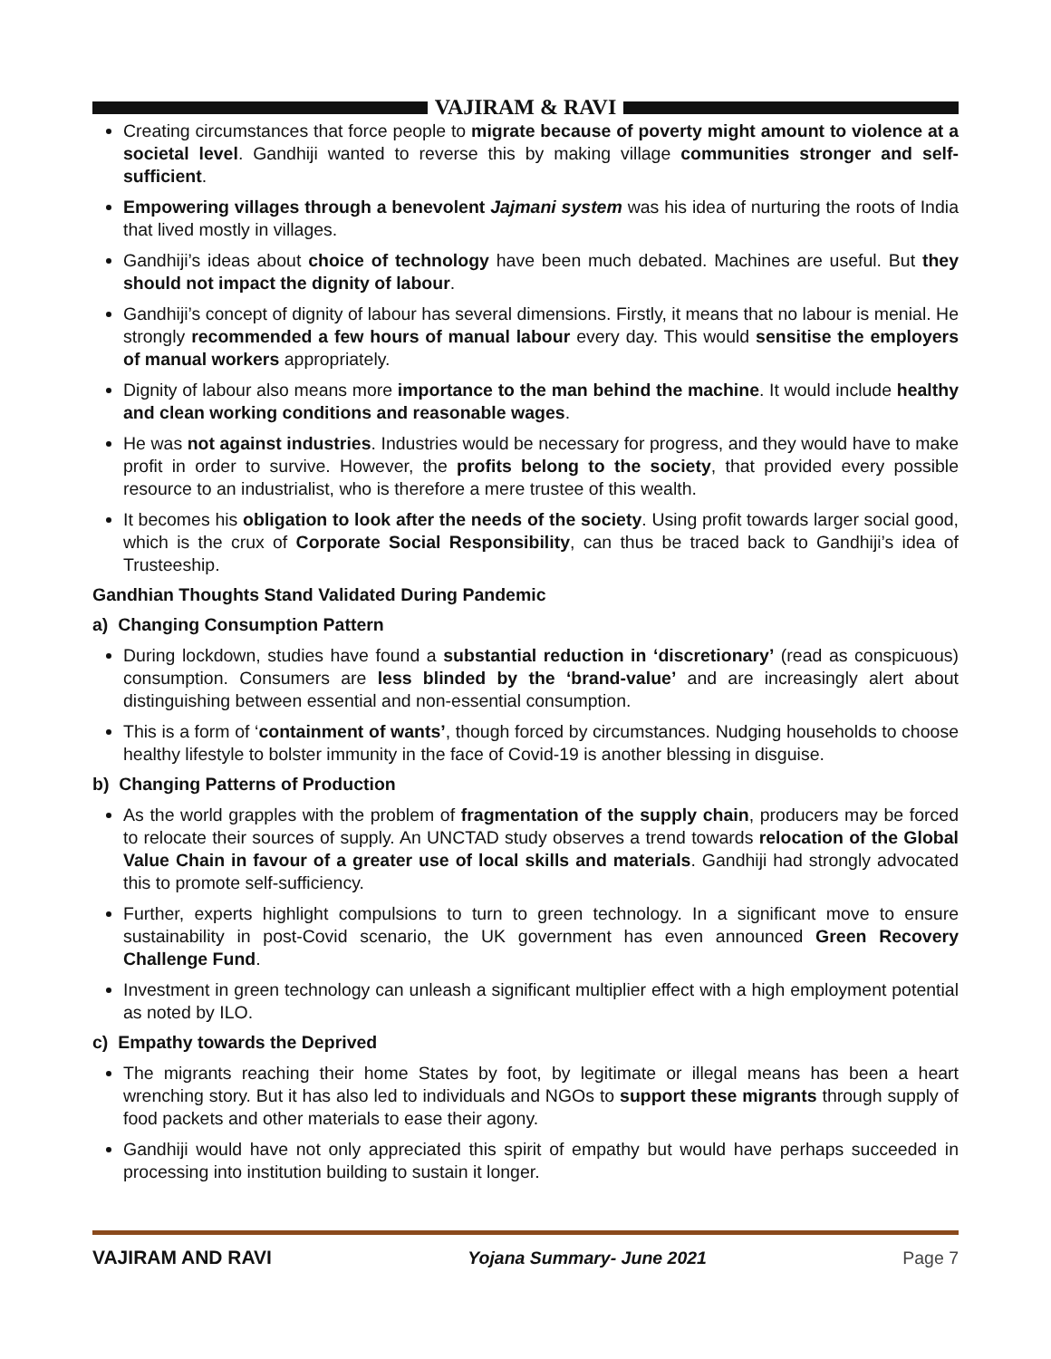VAJIRAM & RAVI
Creating circumstances that force people to migrate because of poverty might amount to violence at a societal level. Gandhiji wanted to reverse this by making village communities stronger and self-sufficient.
Empowering villages through a benevolent Jajmani system was his idea of nurturing the roots of India that lived mostly in villages.
Gandhiji’s ideas about choice of technology have been much debated. Machines are useful. But they should not impact the dignity of labour.
Gandhiji’s concept of dignity of labour has several dimensions. Firstly, it means that no labour is menial. He strongly recommended a few hours of manual labour every day. This would sensitise the employers of manual workers appropriately.
Dignity of labour also means more importance to the man behind the machine. It would include healthy and clean working conditions and reasonable wages.
He was not against industries. Industries would be necessary for progress, and they would have to make profit in order to survive. However, the profits belong to the society, that provided every possible resource to an industrialist, who is therefore a mere trustee of this wealth.
It becomes his obligation to look after the needs of the society. Using profit towards larger social good, which is the crux of Corporate Social Responsibility, can thus be traced back to Gandhiji’s idea of Trusteeship.
Gandhian Thoughts Stand Validated During Pandemic
a) Changing Consumption Pattern
During lockdown, studies have found a substantial reduction in ‘discretionary’ (read as conspicuous) consumption. Consumers are less blinded by the ‘brand-value’ and are increasingly alert about distinguishing between essential and non-essential consumption.
This is a form of ‘containment of wants’, though forced by circumstances. Nudging households to choose healthy lifestyle to bolster immunity in the face of Covid-19 is another blessing in disguise.
b) Changing Patterns of Production
As the world grapples with the problem of fragmentation of the supply chain, producers may be forced to relocate their sources of supply. An UNCTAD study observes a trend towards relocation of the Global Value Chain in favour of a greater use of local skills and materials. Gandhiji had strongly advocated this to promote self-sufficiency.
Further, experts highlight compulsions to turn to green technology. In a significant move to ensure sustainability in post-Covid scenario, the UK government has even announced Green Recovery Challenge Fund.
Investment in green technology can unleash a significant multiplier effect with a high employment potential as noted by ILO.
c) Empathy towards the Deprived
The migrants reaching their home States by foot, by legitimate or illegal means has been a heart wrenching story. But it has also led to individuals and NGOs to support these migrants through supply of food packets and other materials to ease their agony.
Gandhiji would have not only appreciated this spirit of empathy but would have perhaps succeeded in processing into institution building to sustain it longer.
VAJIRAM AND RAVI Yojana Summary- June 2021 Page 7